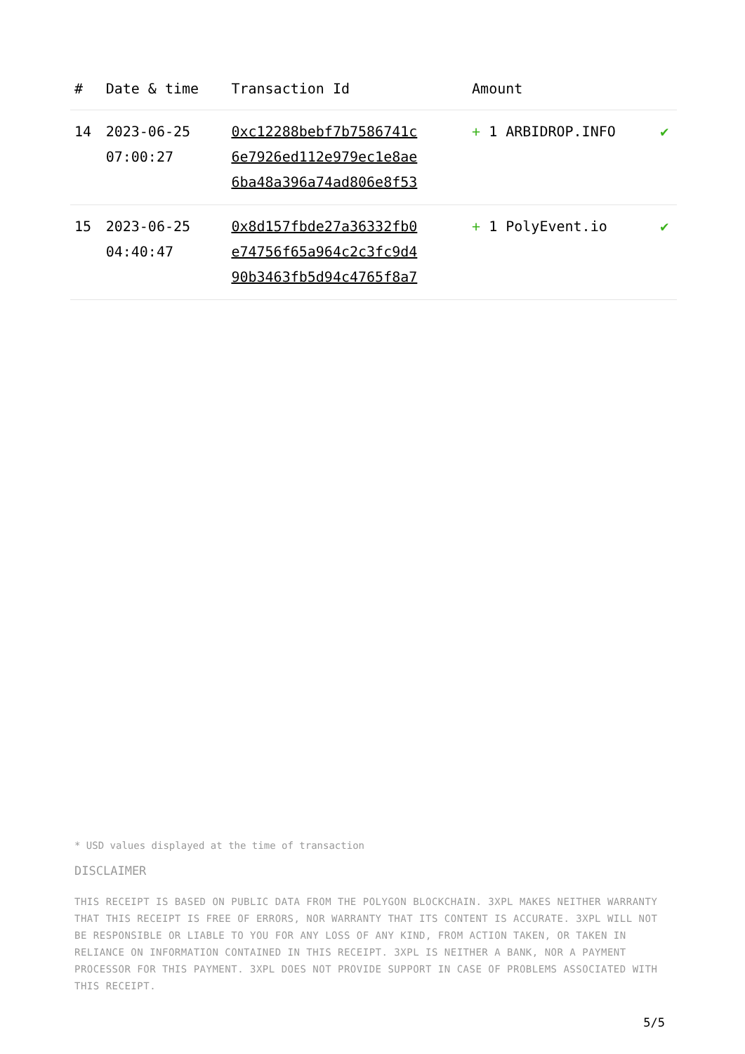| # | Date & time | Transaction Id | Amount | |
| --- | --- | --- | --- | --- |
| 14 | 2023-06-25 07:00:27 | 0xc12288bebf7b7586741c 6e7926ed112e979ec1e8ae 6ba48a396a74ad806e8f53 | + 1 ARBIDROP.INFO | ✔ |
| 15 | 2023-06-25 04:40:47 | 0x8d157fbde27a36332fb0 e74756f65a964c2c3fc9d4 90b3463fb5d94c4765f8a7 | + 1 PolyEvent.io | ✔ |
* USD values displayed at the time of transaction
DISCLAIMER
THIS RECEIPT IS BASED ON PUBLIC DATA FROM THE POLYGON BLOCKCHAIN. 3XPL MAKES NEITHER WARRANTY THAT THIS RECEIPT IS FREE OF ERRORS, NOR WARRANTY THAT ITS CONTENT IS ACCURATE. 3XPL WILL NOT BE RESPONSIBLE OR LIABLE TO YOU FOR ANY LOSS OF ANY KIND, FROM ACTION TAKEN, OR TAKEN IN RELIANCE ON INFORMATION CONTAINED IN THIS RECEIPT. 3XPL IS NEITHER A BANK, NOR A PAYMENT PROCESSOR FOR THIS PAYMENT. 3XPL DOES NOT PROVIDE SUPPORT IN CASE OF PROBLEMS ASSOCIATED WITH THIS RECEIPT.
5/5